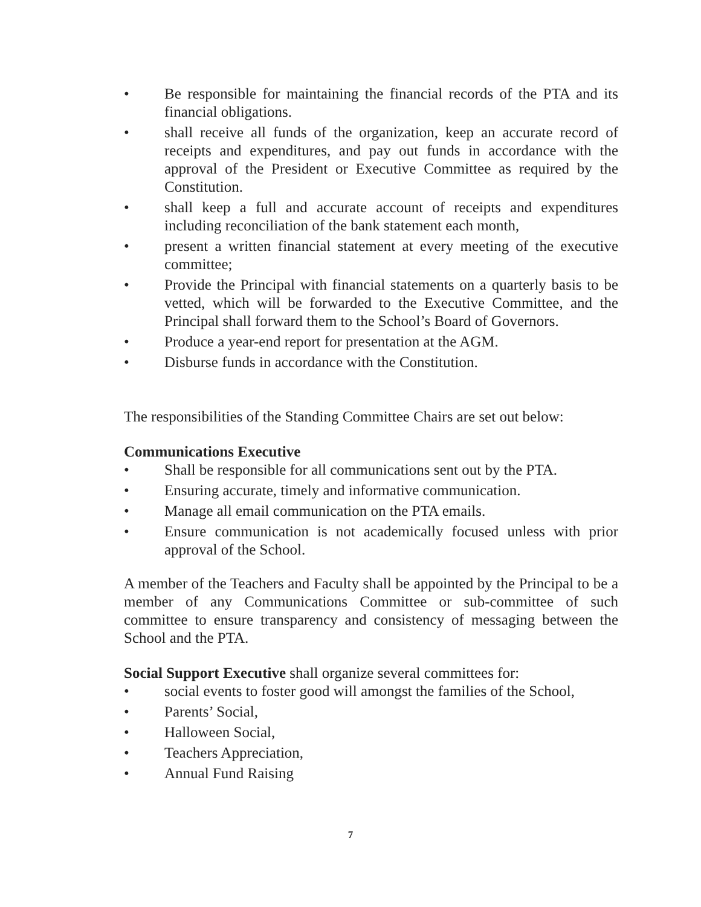• Be responsible for maintaining the financial records of the PTA and its financial obligations.
• shall receive all funds of the organization, keep an accurate record of receipts and expenditures, and pay out funds in accordance with the approval of the President or Executive Committee as required by the Constitution.
• shall keep a full and accurate account of receipts and expenditures including reconciliation of the bank statement each month,
• present a written financial statement at every meeting of the executive committee;
• Provide the Principal with financial statements on a quarterly basis to be vetted, which will be forwarded to the Executive Committee, and the Principal shall forward them to the School’s Board of Governors.
• Produce a year-end report for presentation at the AGM.
• Disburse funds in accordance with the Constitution.
The responsibilities of the Standing Committee Chairs are set out below:
Communications Executive
• Shall be responsible for all communications sent out by the PTA.
• Ensuring accurate, timely and informative communication.
• Manage all email communication on the PTA emails.
• Ensure communication is not academically focused unless with prior approval of the School.
A member of the Teachers and Faculty shall be appointed by the Principal to be a member of any Communications Committee or sub-committee of such committee to ensure transparency and consistency of messaging between the School and the PTA.
Social Support Executive shall organize several committees for:
• social events to foster good will amongst the families of the School,
• Parents’ Social,
• Halloween Social,
• Teachers Appreciation,
• Annual Fund Raising
7